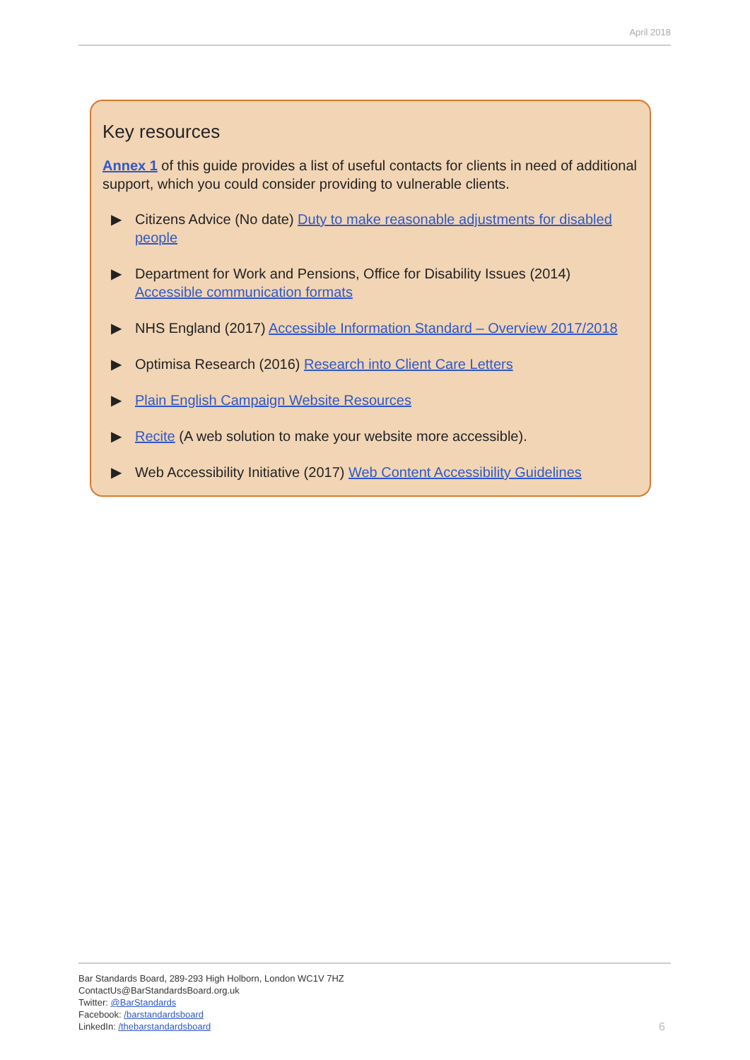April 2018
Key resources
Annex 1 of this guide provides a list of useful contacts for clients in need of additional support, which you could consider providing to vulnerable clients.
▶ Citizens Advice (No date) Duty to make reasonable adjustments for disabled people
▶ Department for Work and Pensions, Office for Disability Issues (2014) Accessible communication formats
▶ NHS England (2017) Accessible Information Standard – Overview 2017/2018
▶ Optimisa Research (2016) Research into Client Care Letters
▶ Plain English Campaign Website Resources
▶ Recite (A web solution to make your website more accessible).
▶ Web Accessibility Initiative (2017) Web Content Accessibility Guidelines
Bar Standards Board, 289-293 High Holborn, London WC1V 7HZ
ContactUs@BarStandardsBoard.org.uk
Twitter: @BarStandards
Facebook: /barstandardsboard
LinkedIn: /thebarstandardsboard
6